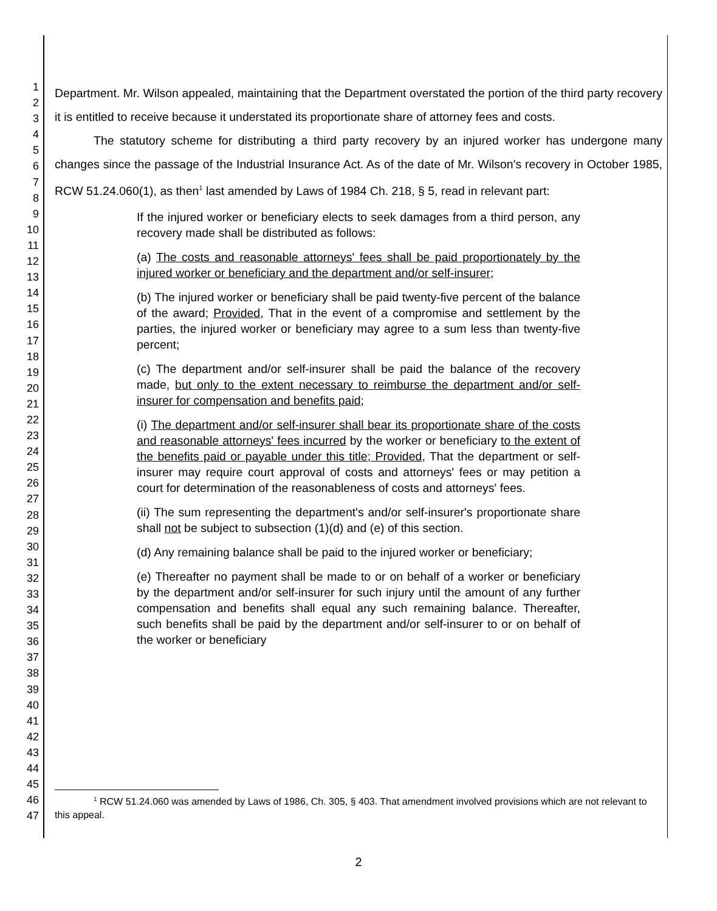1
2
3
4
5
6
7
8
9
10
11
12
13
14
15
16
17
18
19
20
21
22
23
24
25
26
27
28
29
30
31
32
33
34
35
36
37
38
39
40
41
42
43
44
45
46
47
Department. Mr. Wilson appealed, maintaining that the Department overstated the portion of the third party recovery it is entitled to receive because it understated its proportionate share of attorney fees and costs.
The statutory scheme for distributing a third party recovery by an injured worker has undergone many changes since the passage of the Industrial Insurance Act. As of the date of Mr. Wilson's recovery in October 1985, RCW 51.24.060(1), as then<sup>1</sup> last amended by Laws of 1984 Ch. 218, § 5, read in relevant part:
If the injured worker or beneficiary elects to seek damages from a third person, any recovery made shall be distributed as follows:
(a) The costs and reasonable attorneys' fees shall be paid proportionately by the injured worker or beneficiary and the department and/or self-insurer;
(b) The injured worker or beneficiary shall be paid twenty-five percent of the balance of the award; Provided, That in the event of a compromise and settlement by the parties, the injured worker or beneficiary may agree to a sum less than twenty-five percent;
(c) The department and/or self-insurer shall be paid the balance of the recovery made, but only to the extent necessary to reimburse the department and/or self-insurer for compensation and benefits paid;
(i) The department and/or self-insurer shall bear its proportionate share of the costs and reasonable attorneys' fees incurred by the worker or beneficiary to the extent of the benefits paid or payable under this title; Provided, That the department or self-insurer may require court approval of costs and attorneys' fees or may petition a court for determination of the reasonableness of costs and attorneys' fees.
(ii) The sum representing the department's and/or self-insurer's proportionate share shall not be subject to subsection (1)(d) and (e) of this section.
(d) Any remaining balance shall be paid to the injured worker or beneficiary;
(e) Thereafter no payment shall be made to or on behalf of a worker or beneficiary by the department and/or self-insurer for such injury until the amount of any further compensation and benefits shall equal any such remaining balance. Thereafter, such benefits shall be paid by the department and/or self-insurer to or on behalf of the worker or beneficiary
<sup>1</sup> RCW 51.24.060 was amended by Laws of 1986, Ch. 305, § 403. That amendment involved provisions which are not relevant to this appeal.
2